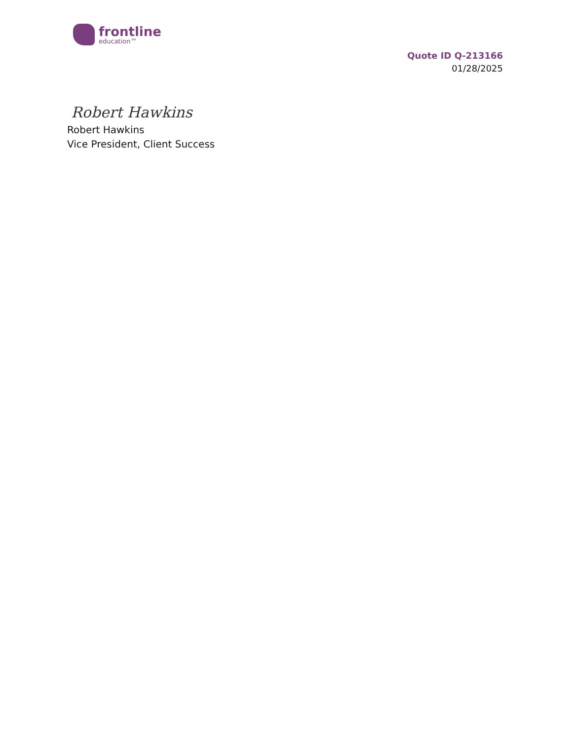frontline
education™
Quote ID Q-213166
01/28/2025
Robert Hawkins
Robert Hawkins
Vice President, Client Success